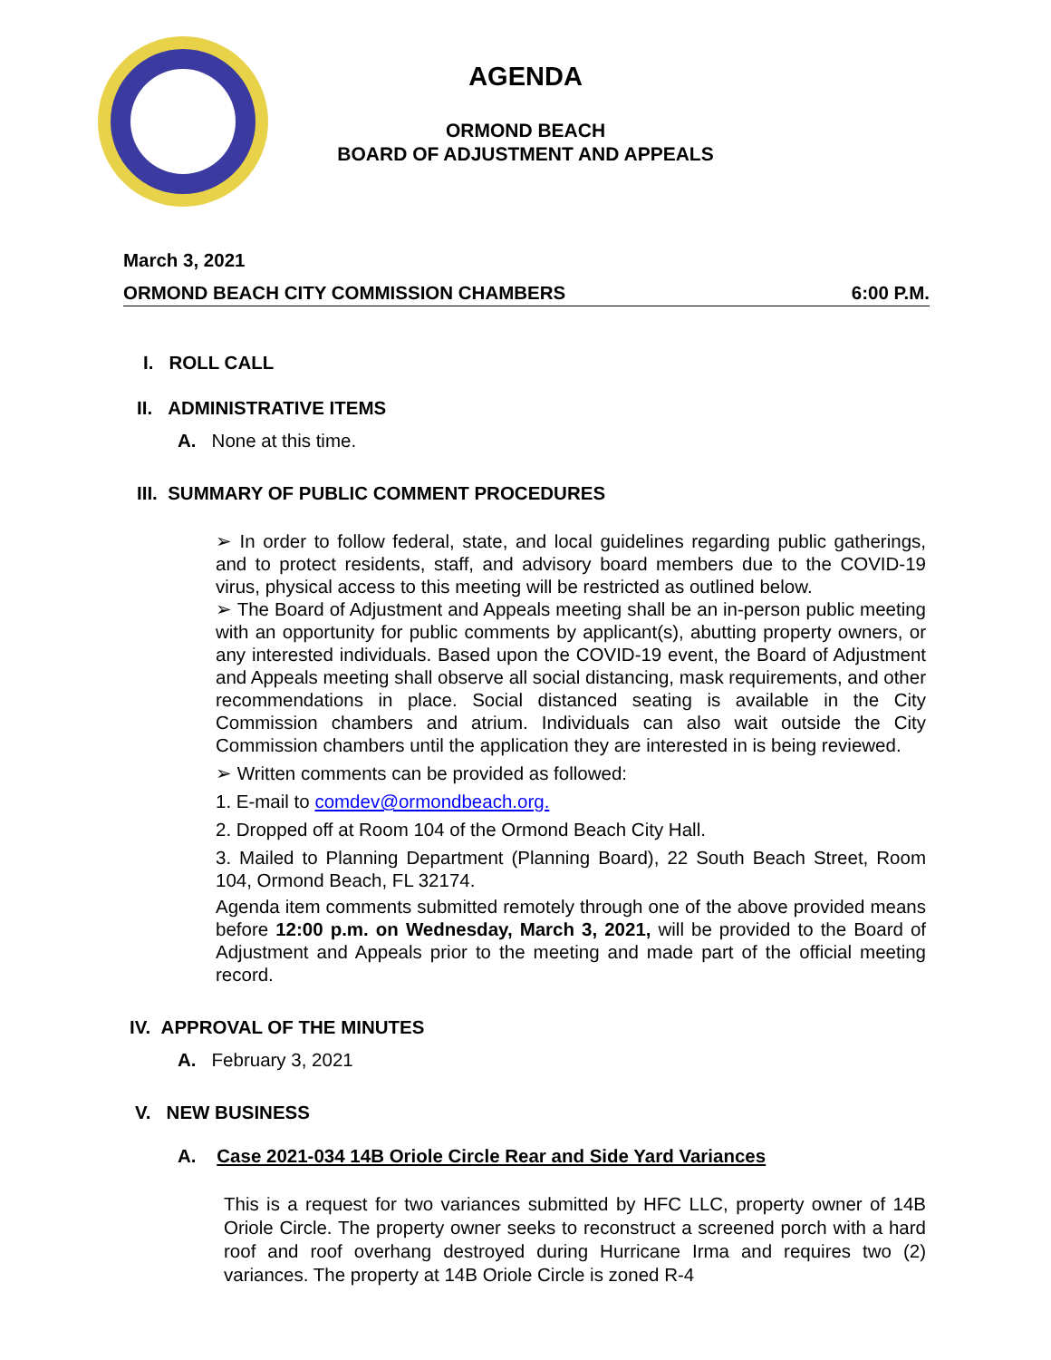AGENDA
ORMOND BEACH
BOARD OF ADJUSTMENT AND APPEALS
March 3, 2021
ORMOND BEACH CITY COMMISSION CHAMBERS 6:00 P.M.
I. ROLL CALL
II. ADMINISTRATIVE ITEMS
A. None at this time.
III. SUMMARY OF PUBLIC COMMENT PROCEDURES
➢ In order to follow federal, state, and local guidelines regarding public gatherings, and to protect residents, staff, and advisory board members due to the COVID-19 virus, physical access to this meeting will be restricted as outlined below.
➢ The Board of Adjustment and Appeals meeting shall be an in-person public meeting with an opportunity for public comments by applicant(s), abutting property owners, or any interested individuals. Based upon the COVID-19 event, the Board of Adjustment and Appeals meeting shall observe all social distancing, mask requirements, and other recommendations in place. Social distanced seating is available in the City Commission chambers and atrium. Individuals can also wait outside the City Commission chambers until the application they are interested in is being reviewed.
➢ Written comments can be provided as followed:
1. E-mail to comdev@ormondbeach.org.
2. Dropped off at Room 104 of the Ormond Beach City Hall.
3. Mailed to Planning Department (Planning Board), 22 South Beach Street, Room 104, Ormond Beach, FL 32174.
Agenda item comments submitted remotely through one of the above provided means before 12:00 p.m. on Wednesday, March 3, 2021, will be provided to the Board of Adjustment and Appeals prior to the meeting and made part of the official meeting record.
IV. APPROVAL OF THE MINUTES
A. February 3, 2021
V. NEW BUSINESS
A. Case 2021-034 14B Oriole Circle Rear and Side Yard Variances
This is a request for two variances submitted by HFC LLC, property owner of 14B Oriole Circle. The property owner seeks to reconstruct a screened porch with a hard roof and roof overhang destroyed during Hurricane Irma and requires two (2) variances. The property at 14B Oriole Circle is zoned R-4